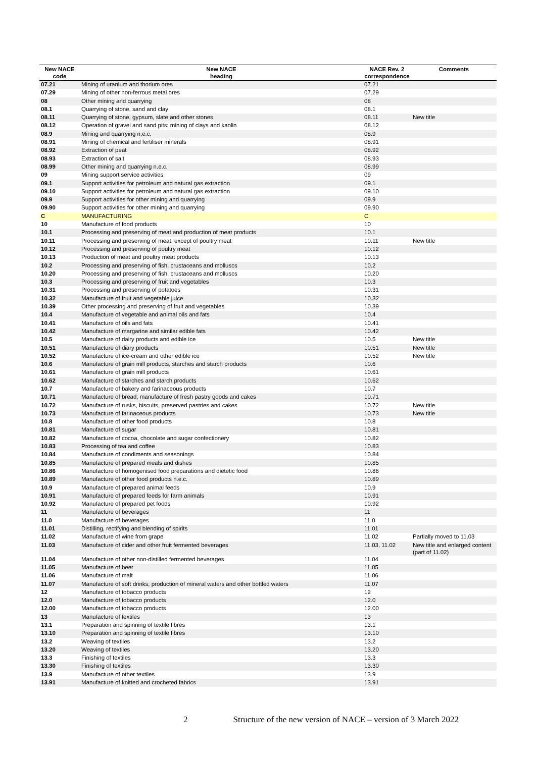| New NACE code | New NACE heading | NACE Rev. 2 correspondence | Comments |
| --- | --- | --- | --- |
| 07.21 | Mining of uranium and thorium ores | 07.21 | |
| 07.29 | Mining of other non-ferrous metal ores | 07.29 | |
| 08 | Other mining and quarrying | 08 | |
| 08.1 | Quarrying of stone, sand and clay | 08.1 | |
| 08.11 | Quarrying of stone, gypsum, slate and other stones | 08.11 | New title |
| 08.12 | Operation of gravel and sand pits; mining of clays and kaolin | 08.12 | |
| 08.9 | Mining and quarrying n.e.c. | 08.9 | |
| 08.91 | Mining of chemical and fertiliser minerals | 08.91 | |
| 08.92 | Extraction of peat | 08.92 | |
| 08.93 | Extraction of salt | 08.93 | |
| 08.99 | Other mining and quarrying n.e.c. | 08.99 | |
| 09 | Mining support service activities | 09 | |
| 09.1 | Support activities for petroleum and natural gas extraction | 09.1 | |
| 09.10 | Support activities for petroleum and natural gas extraction | 09.10 | |
| 09.9 | Support activities for other mining and quarrying | 09.9 | |
| 09.90 | Support activities for other mining and quarrying | 09.90 | |
| C | MANUFACTURING | C | |
| 10 | Manufacture of food products | 10 | |
| 10.1 | Processing and preserving of meat and production of meat products | 10.1 | |
| 10.11 | Processing and preserving of meat, except of poultry meat | 10.11 | New title |
| 10.12 | Processing and preserving of poultry meat | 10.12 | |
| 10.13 | Production of meat and poultry meat products | 10.13 | |
| 10.2 | Processing and preserving of fish, crustaceans and molluscs | 10.2 | |
| 10.20 | Processing and preserving of fish, crustaceans and molluscs | 10.20 | |
| 10.3 | Processing and preserving of fruit and vegetables | 10.3 | |
| 10.31 | Processing and preserving of potatoes | 10.31 | |
| 10.32 | Manufacture of fruit and vegetable juice | 10.32 | |
| 10.39 | Other processing and preserving of fruit and vegetables | 10.39 | |
| 10.4 | Manufacture of vegetable and animal oils and fats | 10.4 | |
| 10.41 | Manufacture of oils and fats | 10.41 | |
| 10.42 | Manufacture of margarine and similar edible fats | 10.42 | |
| 10.5 | Manufacture of dairy products and edible ice | 10.5 | New title |
| 10.51 | Manufacture of diary products | 10.51 | New title |
| 10.52 | Manufacture of ice-cream and other edible ice | 10.52 | New title |
| 10.6 | Manufacture of grain mill products, starches and starch products | 10.6 | |
| 10.61 | Manufacture of grain mill products | 10.61 | |
| 10.62 | Manufacture of starches and starch products | 10.62 | |
| 10.7 | Manufacture of bakery and farinaceous products | 10.7 | |
| 10.71 | Manufacture of bread; manufacture of fresh pastry goods and cakes | 10.71 | |
| 10.72 | Manufacture of rusks, biscuits, preserved pastries and cakes | 10.72 | New title |
| 10.73 | Manufacture of farinaceous products | 10.73 | New title |
| 10.8 | Manufacture of other food products | 10.8 | |
| 10.81 | Manufacture of sugar | 10.81 | |
| 10.82 | Manufacture of cocoa, chocolate and sugar confectionery | 10.82 | |
| 10.83 | Processing of tea and coffee | 10.83 | |
| 10.84 | Manufacture of condiments and seasonings | 10.84 | |
| 10.85 | Manufacture of prepared meals and dishes | 10.85 | |
| 10.86 | Manufacture of homogenised food preparations and dietetic food | 10.86 | |
| 10.89 | Manufacture of other food products n.e.c. | 10.89 | |
| 10.9 | Manufacture of prepared animal feeds | 10.9 | |
| 10.91 | Manufacture of prepared feeds for farm animals | 10.91 | |
| 10.92 | Manufacture of prepared pet foods | 10.92 | |
| 11 | Manufacture of beverages | 11 | |
| 11.0 | Manufacture of beverages | 11.0 | |
| 11.01 | Distilling, rectifying and blending of spirits | 11.01 | |
| 11.02 | Manufacture of wine from grape | 11.02 | Partially moved to 11.03 |
| 11.03 | Manufacture of cider and other fruit fermented beverages | 11.03, 11.02 | New title and enlarged content (part of 11.02) |
| 11.04 | Manufacture of other non-distilled fermented beverages | 11.04 | |
| 11.05 | Manufacture of beer | 11.05 | |
| 11.06 | Manufacture of malt | 11.06 | |
| 11.07 | Manufacture of soft drinks; production of mineral waters and other bottled waters | 11.07 | |
| 12 | Manufacture of tobacco products | 12 | |
| 12.0 | Manufacture of tobacco products | 12.0 | |
| 12.00 | Manufacture of tobacco products | 12.00 | |
| 13 | Manufacture of textiles | 13 | |
| 13.1 | Preparation and spinning of textile fibres | 13.1 | |
| 13.10 | Preparation and spinning of textile fibres | 13.10 | |
| 13.2 | Weaving of textiles | 13.2 | |
| 13.20 | Weaving of textiles | 13.20 | |
| 13.3 | Finishing of textiles | 13.3 | |
| 13.30 | Finishing of textiles | 13.30 | |
| 13.9 | Manufacture of other textiles | 13.9 | |
| 13.91 | Manufacture of knitted and crocheted fabrics | 13.91 | |
2 Structure of the new version of NACE – version of 3 March 2022